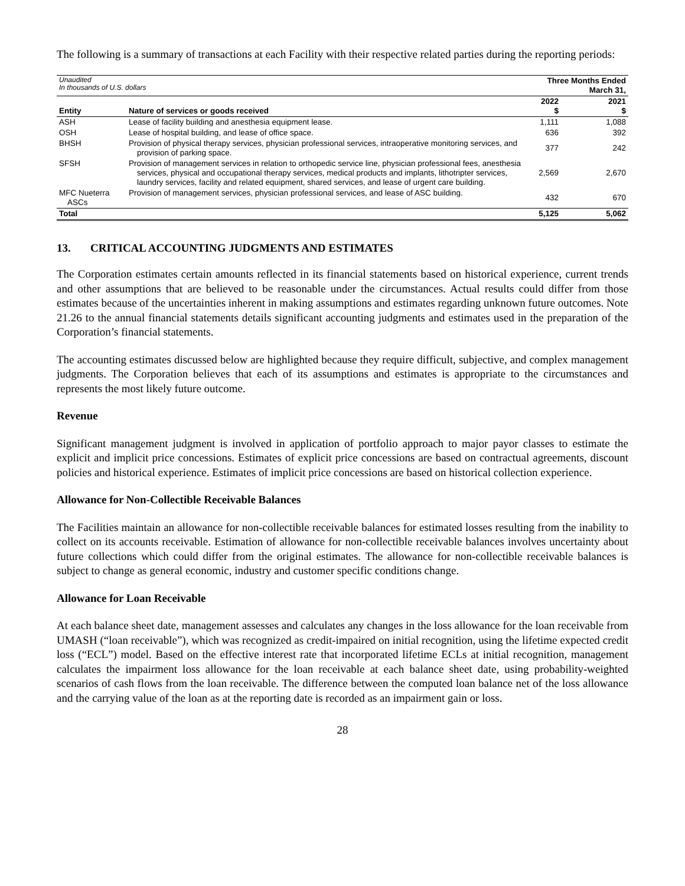The following is a summary of transactions at each Facility with their respective related parties during the reporting periods:
| Unaudited In thousands of U.S. dollars | | Three Months Ended March 31, | |
| Entity | Nature of services or goods received | 2022 $ | 2021 $ |
| ASH | Lease of facility building and anesthesia equipment lease. | 1,111 | 1,088 |
| OSH | Lease of hospital building, and lease of office space. | 636 | 392 |
| BHSH | Provision of physical therapy services, physician professional services, intraoperative monitoring services, and provision of parking space. | 377 | 242 |
| SFSH | Provision of management services in relation to orthopedic service line, physician professional fees, anesthesia services, physical and occupational therapy services, medical products and implants, lithotripter services, laundry services, facility and related equipment, shared services, and lease of urgent care building. | 2,569 | 2,670 |
| MFC Nueterra ASCs | Provision of management services, physician professional services, and lease of ASC building. | 432 | 670 |
| Total | | 5,125 | 5,062 |
13. CRITICAL ACCOUNTING JUDGMENTS AND ESTIMATES
The Corporation estimates certain amounts reflected in its financial statements based on historical experience, current trends and other assumptions that are believed to be reasonable under the circumstances. Actual results could differ from those estimates because of the uncertainties inherent in making assumptions and estimates regarding unknown future outcomes. Note 21.26 to the annual financial statements details significant accounting judgments and estimates used in the preparation of the Corporation’s financial statements.
The accounting estimates discussed below are highlighted because they require difficult, subjective, and complex management judgments. The Corporation believes that each of its assumptions and estimates is appropriate to the circumstances and represents the most likely future outcome.
Revenue
Significant management judgment is involved in application of portfolio approach to major payor classes to estimate the explicit and implicit price concessions. Estimates of explicit price concessions are based on contractual agreements, discount policies and historical experience. Estimates of implicit price concessions are based on historical collection experience.
Allowance for Non-Collectible Receivable Balances
The Facilities maintain an allowance for non-collectible receivable balances for estimated losses resulting from the inability to collect on its accounts receivable. Estimation of allowance for non-collectible receivable balances involves uncertainty about future collections which could differ from the original estimates. The allowance for non-collectible receivable balances is subject to change as general economic, industry and customer specific conditions change.
Allowance for Loan Receivable
At each balance sheet date, management assesses and calculates any changes in the loss allowance for the loan receivable from UMASH (“loan receivable”), which was recognized as credit-impaired on initial recognition, using the lifetime expected credit loss (“ECL”) model. Based on the effective interest rate that incorporated lifetime ECLs at initial recognition, management calculates the impairment loss allowance for the loan receivable at each balance sheet date, using probability-weighted scenarios of cash flows from the loan receivable. The difference between the computed loan balance net of the loss allowance and the carrying value of the loan as at the reporting date is recorded as an impairment gain or loss.
28